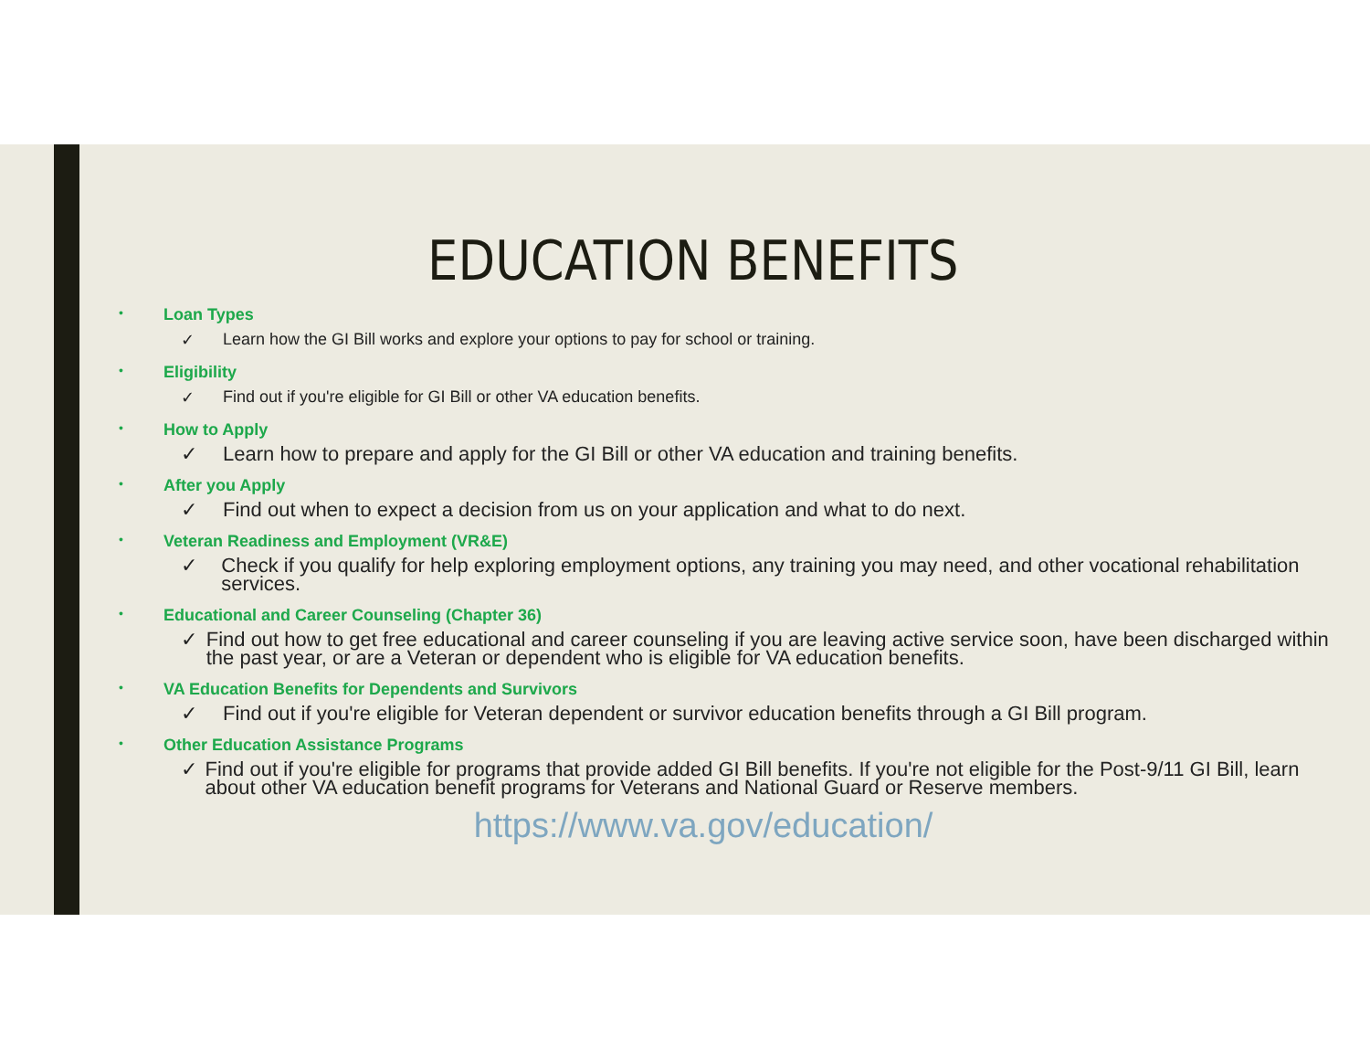EDUCATION BENEFITS
• Loan Types
✓ Learn how the GI Bill works and explore your options to pay for school or training.
• Eligibility
✓ Find out if you're eligible for GI Bill or other VA education benefits.
• How to Apply
✓ Learn how to prepare and apply for the GI Bill or other VA education and training benefits.
• After you Apply
✓ Find out when to expect a decision from us on your application and what to do next.
• Veteran Readiness and Employment (VR&E)
✓ Check if you qualify for help exploring employment options, any training you may need, and other vocational rehabilitation services.
• Educational and Career Counseling (Chapter 36)
✓ Find out how to get free educational and career counseling if you are leaving active service soon, have been discharged within the past year, or are a Veteran or dependent who is eligible for VA education benefits.
• VA Education Benefits for Dependents and Survivors
✓ Find out if you're eligible for Veteran dependent or survivor education benefits through a GI Bill program.
• Other Education Assistance Programs
✓ Find out if you're eligible for programs that provide added GI Bill benefits. If you're not eligible for the Post-9/11 GI Bill, learn about other VA education benefit programs for Veterans and National Guard or Reserve members.
https://www.va.gov/education/